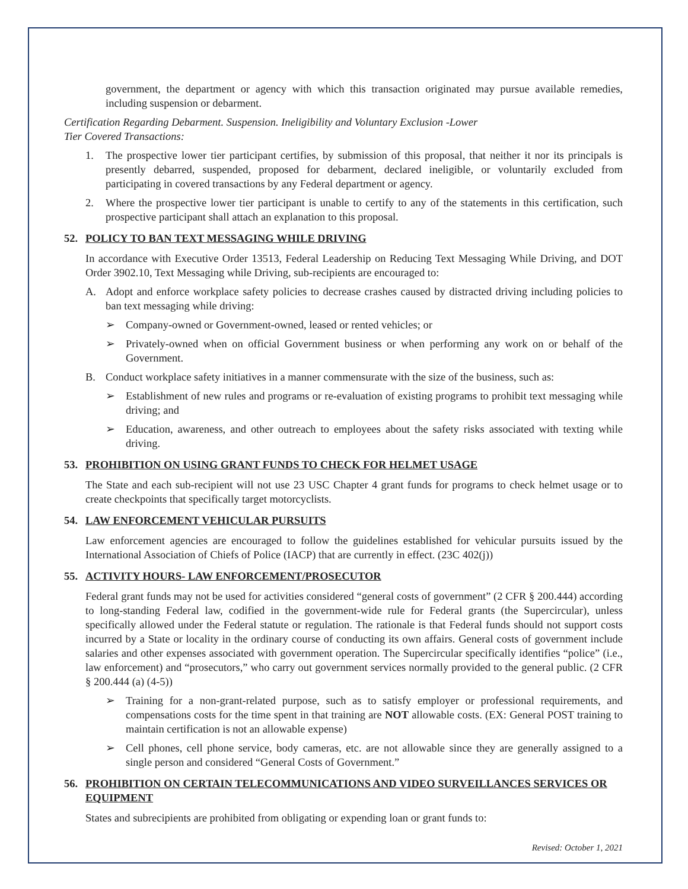government, the department or agency with which this transaction originated may pursue available remedies, including suspension or debarment.
Certification Regarding Debarment. Suspension. Ineligibility and Voluntary Exclusion -Lower
Tier Covered Transactions:
1. The prospective lower tier participant certifies, by submission of this proposal, that neither it nor its principals is presently debarred, suspended, proposed for debarment, declared ineligible, or voluntarily excluded from participating in covered transactions by any Federal department or agency.
2. Where the prospective lower tier participant is unable to certify to any of the statements in this certification, such prospective participant shall attach an explanation to this proposal.
52. POLICY TO BAN TEXT MESSAGING WHILE DRIVING
In accordance with Executive Order 13513, Federal Leadership on Reducing Text Messaging While Driving, and DOT Order 3902.10, Text Messaging while Driving, sub-recipients are encouraged to:
A. Adopt and enforce workplace safety policies to decrease crashes caused by distracted driving including policies to ban text messaging while driving:
➢ Company-owned or Government-owned, leased or rented vehicles; or
➢ Privately-owned when on official Government business or when performing any work on or behalf of the Government.
B. Conduct workplace safety initiatives in a manner commensurate with the size of the business, such as:
➢ Establishment of new rules and programs or re-evaluation of existing programs to prohibit text messaging while driving; and
➢ Education, awareness, and other outreach to employees about the safety risks associated with texting while driving.
53. PROHIBITION ON USING GRANT FUNDS TO CHECK FOR HELMET USAGE
The State and each sub-recipient will not use 23 USC Chapter 4 grant funds for programs to check helmet usage or to create checkpoints that specifically target motorcyclists.
54. LAW ENFORCEMENT VEHICULAR PURSUITS
Law enforcement agencies are encouraged to follow the guidelines established for vehicular pursuits issued by the International Association of Chiefs of Police (IACP) that are currently in effect. (23C 402(j))
55. ACTIVITY HOURS- LAW ENFORCEMENT/PROSECUTOR
Federal grant funds may not be used for activities considered “general costs of government” (2 CFR § 200.444) according to long-standing Federal law, codified in the government-wide rule for Federal grants (the Supercircular), unless specifically allowed under the Federal statute or regulation. The rationale is that Federal funds should not support costs incurred by a State or locality in the ordinary course of conducting its own affairs. General costs of government include salaries and other expenses associated with government operation. The Supercircular specifically identifies “police” (i.e., law enforcement) and “prosecutors,” who carry out government services normally provided to the general public. (2 CFR § 200.444 (a) (4-5))
➢ Training for a non-grant-related purpose, such as to satisfy employer or professional requirements, and compensations costs for the time spent in that training are NOT allowable costs. (EX: General POST training to maintain certification is not an allowable expense)
➢ Cell phones, cell phone service, body cameras, etc. are not allowable since they are generally assigned to a single person and considered “General Costs of Government.”
56. PROHIBITION ON CERTAIN TELECOMMUNICATIONS AND VIDEO SURVEILLANCES SERVICES OR EQUIPMENT
States and subrecipients are prohibited from obligating or expending loan or grant funds to:
Revised: October 1, 2021